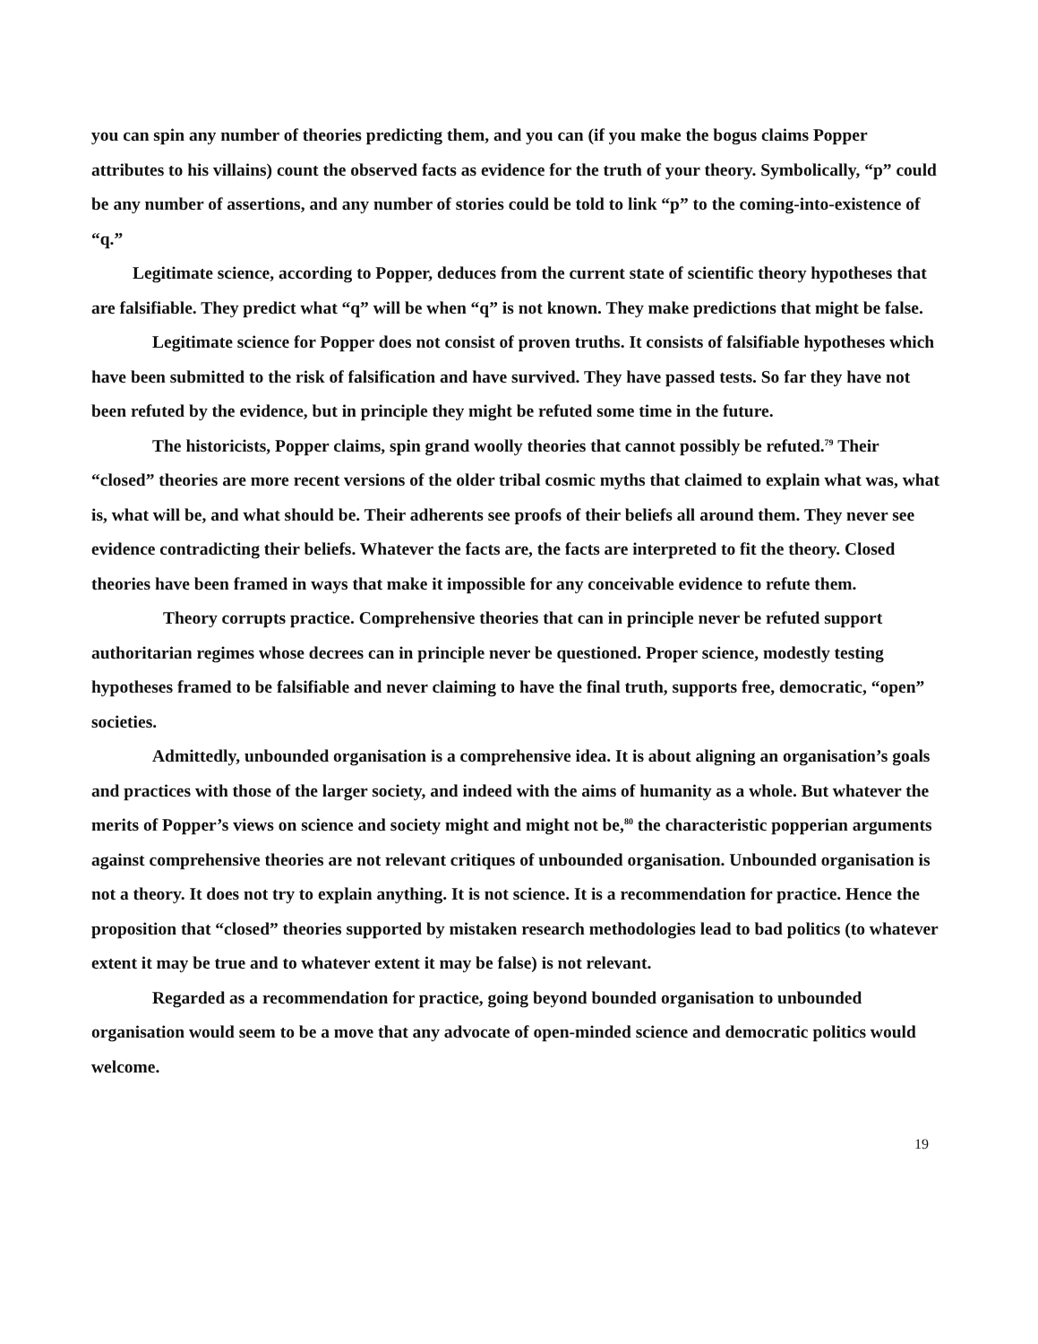you can spin any number of theories predicting them, and you can (if you make the bogus claims Popper attributes to his villains) count the observed facts as evidence for the truth of your theory. Symbolically, “p” could be any number of assertions, and any number of stories could be told to link “p” to the coming-into-existence of “q.”
Legitimate science, according to Popper, deduces from the current state of scientific theory hypotheses that are falsifiable. They predict what “q” will be when “q” is not known. They make predictions that might be false.
Legitimate science for Popper does not consist of proven truths. It consists of falsifiable hypotheses which have been submitted to the risk of falsification and have survived. They have passed tests. So far they have not been refuted by the evidence, but in principle they might be refuted some time in the future.
The historicists, Popper claims, spin grand woolly theories that cannot possibly be refuted.<sup>79</sup> Their “closed” theories are more recent versions of the older tribal cosmic myths that claimed to explain what was, what is, what will be, and what should be. Their adherents see proofs of their beliefs all around them. They never see evidence contradicting their beliefs. Whatever the facts are, the facts are interpreted to fit the theory. Closed theories have been framed in ways that make it impossible for any conceivable evidence to refute them.
Theory corrupts practice. Comprehensive theories that can in principle never be refuted support authoritarian regimes whose decrees can in principle never be questioned. Proper science, modestly testing hypotheses framed to be falsifiable and never claiming to have the final truth, supports free, democratic, “open” societies.
Admittedly, unbounded organisation is a comprehensive idea. It is about aligning an organisation’s goals and practices with those of the larger society, and indeed with the aims of humanity as a whole. But whatever the merits of Popper’s views on science and society might and might not be,<sup>80</sup> the characteristic popperian arguments against comprehensive theories are not relevant critiques of unbounded organisation. Unbounded organisation is not a theory. It does not try to explain anything. It is not science. It is a recommendation for practice. Hence the proposition that “closed” theories supported by mistaken research methodologies lead to bad politics (to whatever extent it may be true and to whatever extent it may be false) is not relevant.
Regarded as a recommendation for practice, going beyond bounded organisation to unbounded organisation would seem to be a move that any advocate of open-minded science and democratic politics would welcome.
19